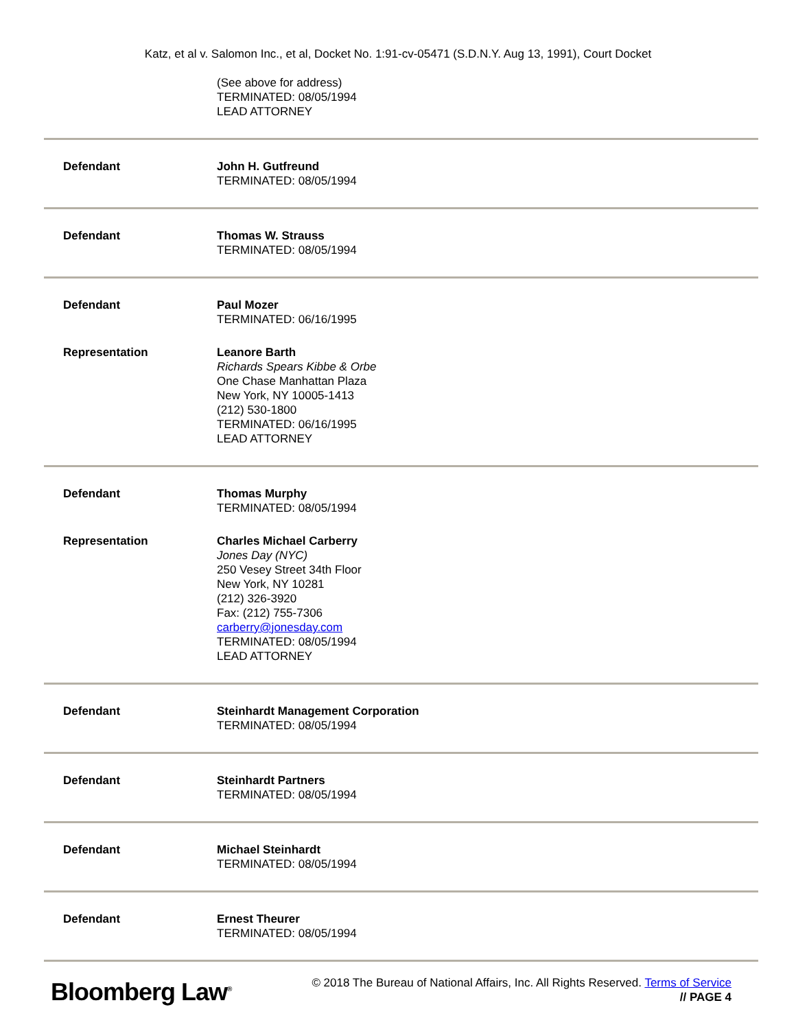Katz, et al v. Salomon Inc., et al, Docket No. 1:91-cv-05471 (S.D.N.Y. Aug 13, 1991), Court Docket
(See above for address)
TERMINATED: 08/05/1994
LEAD ATTORNEY
Defendant John H. Gutfreund
TERMINATED: 08/05/1994
Defendant Thomas W. Strauss
TERMINATED: 08/05/1994
Defendant Paul Mozer
TERMINATED: 06/16/1995
Representation Leanore Barth
Richards Spears Kibbe & Orbe
One Chase Manhattan Plaza
New York, NY 10005-1413
(212) 530-1800
TERMINATED: 06/16/1995
LEAD ATTORNEY
Defendant Thomas Murphy
TERMINATED: 08/05/1994
Representation Charles Michael Carberry
Jones Day (NYC)
250 Vesey Street 34th Floor
New York, NY 10281
(212) 326-3920
Fax: (212) 755-7306
carberry@jonesday.com
TERMINATED: 08/05/1994
LEAD ATTORNEY
Defendant Steinhardt Management Corporation
TERMINATED: 08/05/1994
Defendant Steinhardt Partners
TERMINATED: 08/05/1994
Defendant Michael Steinhardt
TERMINATED: 08/05/1994
Defendant Ernest Theurer
TERMINATED: 08/05/1994
Bloomberg Law<sup>®</sup>
© 2018 The Bureau of National Affairs, Inc. All Rights Reserved. Terms of Service
// PAGE 4